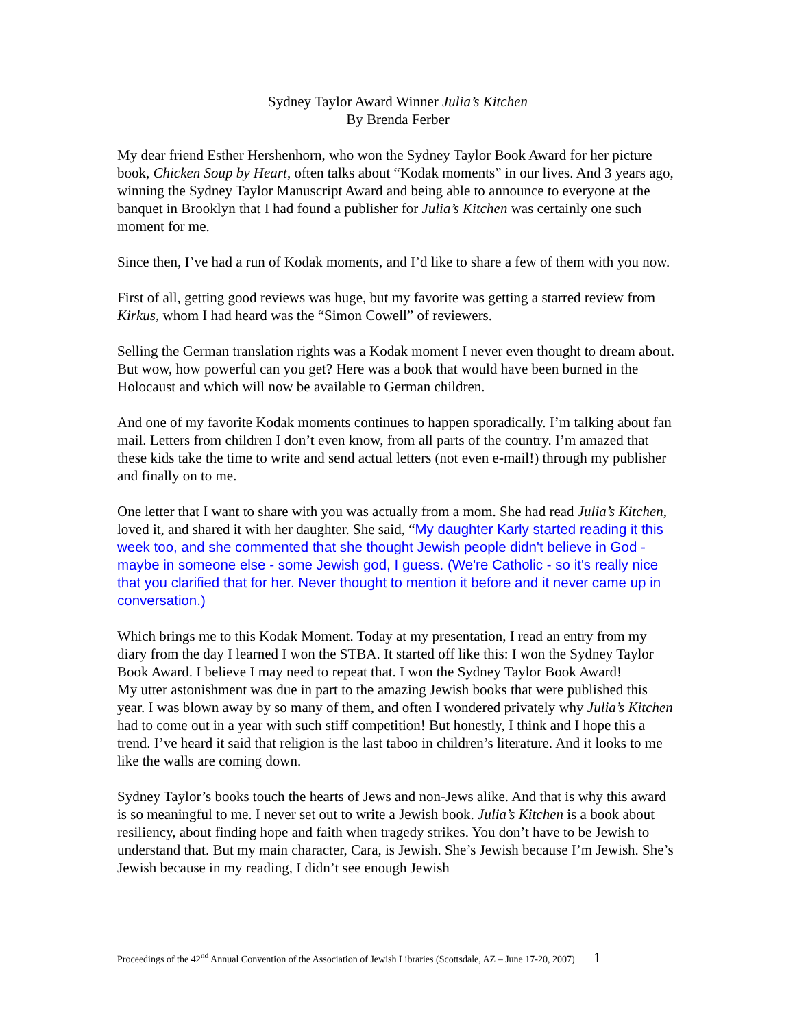Sydney Taylor Award Winner Julia’s Kitchen
By Brenda Ferber
My dear friend Esther Hershenhorn, who won the Sydney Taylor Book Award for her picture book, Chicken Soup by Heart, often talks about “Kodak moments” in our lives. And 3 years ago, winning the Sydney Taylor Manuscript Award and being able to announce to everyone at the banquet in Brooklyn that I had found a publisher for Julia’s Kitchen was certainly one such moment for me.
Since then, I’ve had a run of Kodak moments, and I’d like to share a few of them with you now.
First of all, getting good reviews was huge, but my favorite was getting a starred review from Kirkus, whom I had heard was the “Simon Cowell” of reviewers.
Selling the German translation rights was a Kodak moment I never even thought to dream about. But wow, how powerful can you get? Here was a book that would have been burned in the Holocaust and which will now be available to German children.
And one of my favorite Kodak moments continues to happen sporadically. I’m talking about fan mail. Letters from children I don’t even know, from all parts of the country. I’m amazed that these kids take the time to write and send actual letters (not even e-mail!) through my publisher and finally on to me.
One letter that I want to share with you was actually from a mom. She had read Julia’s Kitchen, loved it, and shared it with her daughter. She said, “My daughter Karly started reading it this week too, and she commented that she thought Jewish people didn't believe in God - maybe in someone else - some Jewish god, I guess. (We're Catholic - so it's really nice that you clarified that for her. Never thought to mention it before and it never came up in conversation.)
Which brings me to this Kodak Moment. Today at my presentation, I read an entry from my diary from the day I learned I won the STBA. It started off like this: I won the Sydney Taylor Book Award. I believe I may need to repeat that. I won the Sydney Taylor Book Award!
My utter astonishment was due in part to the amazing Jewish books that were published this year. I was blown away by so many of them, and often I wondered privately why Julia’s Kitchen had to come out in a year with such stiff competition! But honestly, I think and I hope this a trend. I’ve heard it said that religion is the last taboo in children’s literature. And it looks to me like the walls are coming down.
Sydney Taylor’s books touch the hearts of Jews and non-Jews alike. And that is why this award is so meaningful to me. I never set out to write a Jewish book. Julia’s Kitchen is a book about resiliency, about finding hope and faith when tragedy strikes. You don’t have to be Jewish to understand that. But my main character, Cara, is Jewish. She’s Jewish because I’m Jewish. She’s Jewish because in my reading, I didn’t see enough Jewish
Proceedings of the 42<sup>nd</sup> Annual Convention of the Association of Jewish Libraries (Scottsdale, AZ – June 17-20, 2007) 1